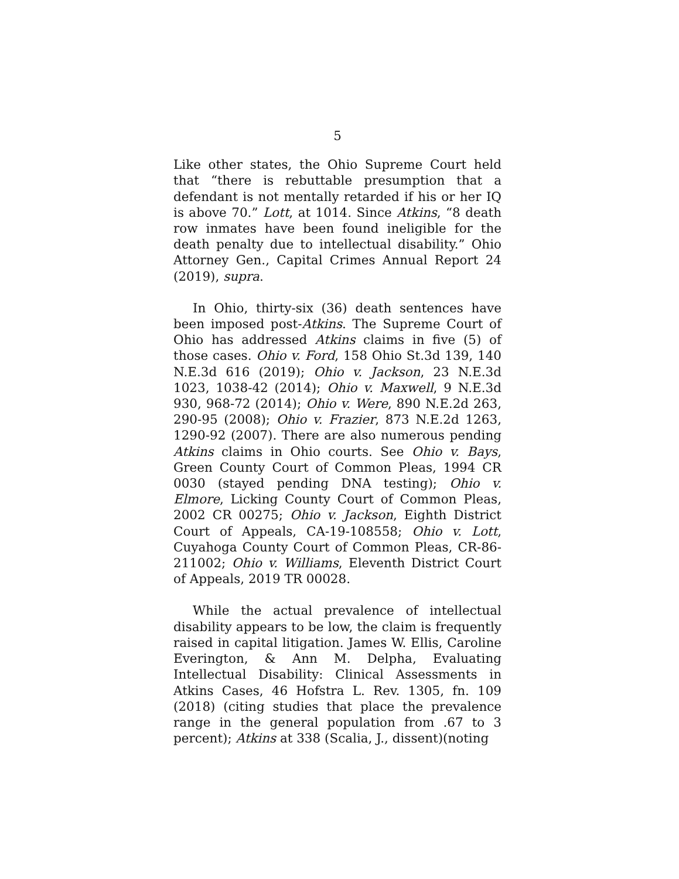5
Like other states, the Ohio Supreme Court held that “there is rebuttable presumption that a defendant is not mentally retarded if his or her IQ is above 70.” Lott, at 1014. Since Atkins, “8 death row inmates have been found ineligible for the death penalty due to intellectual disability.” Ohio Attorney Gen., Capital Crimes Annual Report 24 (2019), supra.
In Ohio, thirty-six (36) death sentences have been imposed post-Atkins. The Supreme Court of Ohio has addressed Atkins claims in five (5) of those cases. Ohio v. Ford, 158 Ohio St.3d 139, 140 N.E.3d 616 (2019); Ohio v. Jackson, 23 N.E.3d 1023, 1038-42 (2014); Ohio v. Maxwell, 9 N.E.3d 930, 968-72 (2014); Ohio v. Were, 890 N.E.2d 263, 290-95 (2008); Ohio v. Frazier, 873 N.E.2d 1263, 1290-92 (2007). There are also numerous pending Atkins claims in Ohio courts. See Ohio v. Bays, Green County Court of Common Pleas, 1994 CR 0030 (stayed pending DNA testing); Ohio v. Elmore, Licking County Court of Common Pleas, 2002 CR 00275; Ohio v. Jackson, Eighth District Court of Appeals, CA-19-108558; Ohio v. Lott, Cuyahoga County Court of Common Pleas, CR-86-211002; Ohio v. Williams, Eleventh District Court of Appeals, 2019 TR 00028.
While the actual prevalence of intellectual disability appears to be low, the claim is frequently raised in capital litigation. James W. Ellis, Caroline Everington, & Ann M. Delpha, Evaluating Intellectual Disability: Clinical Assessments in Atkins Cases, 46 Hofstra L. Rev. 1305, fn. 109 (2018) (citing studies that place the prevalence range in the general population from .67 to 3 percent); Atkins at 338 (Scalia, J., dissent)(noting